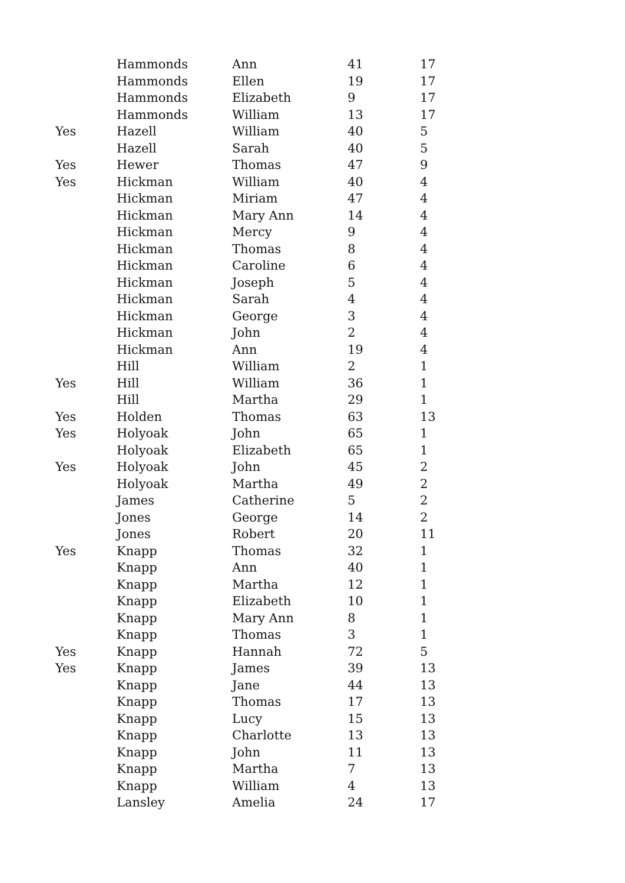| | Hammonds | Ann | 41 | 17 |
| | Hammonds | Ellen | 19 | 17 |
| | Hammonds | Elizabeth | 9 | 17 |
| | Hammonds | William | 13 | 17 |
| Yes | Hazell | William | 40 | 5 |
| | Hazell | Sarah | 40 | 5 |
| Yes | Hewer | Thomas | 47 | 9 |
| Yes | Hickman | William | 40 | 4 |
| | Hickman | Miriam | 47 | 4 |
| | Hickman | Mary Ann | 14 | 4 |
| | Hickman | Mercy | 9 | 4 |
| | Hickman | Thomas | 8 | 4 |
| | Hickman | Caroline | 6 | 4 |
| | Hickman | Joseph | 5 | 4 |
| | Hickman | Sarah | 4 | 4 |
| | Hickman | George | 3 | 4 |
| | Hickman | John | 2 | 4 |
| | Hickman | Ann | 19 | 4 |
| | Hill | William | 2 | 1 |
| Yes | Hill | William | 36 | 1 |
| | Hill | Martha | 29 | 1 |
| Yes | Holden | Thomas | 63 | 13 |
| Yes | Holyoak | John | 65 | 1 |
| | Holyoak | Elizabeth | 65 | 1 |
| Yes | Holyoak | John | 45 | 2 |
| | Holyoak | Martha | 49 | 2 |
| | James | Catherine | 5 | 2 |
| | Jones | George | 14 | 2 |
| | Jones | Robert | 20 | 11 |
| Yes | Knapp | Thomas | 32 | 1 |
| | Knapp | Ann | 40 | 1 |
| | Knapp | Martha | 12 | 1 |
| | Knapp | Elizabeth | 10 | 1 |
| | Knapp | Mary Ann | 8 | 1 |
| | Knapp | Thomas | 3 | 1 |
| Yes | Knapp | Hannah | 72 | 5 |
| Yes | Knapp | James | 39 | 13 |
| | Knapp | Jane | 44 | 13 |
| | Knapp | Thomas | 17 | 13 |
| | Knapp | Lucy | 15 | 13 |
| | Knapp | Charlotte | 13 | 13 |
| | Knapp | John | 11 | 13 |
| | Knapp | Martha | 7 | 13 |
| | Knapp | William | 4 | 13 |
| | Lansley | Amelia | 24 | 17 |